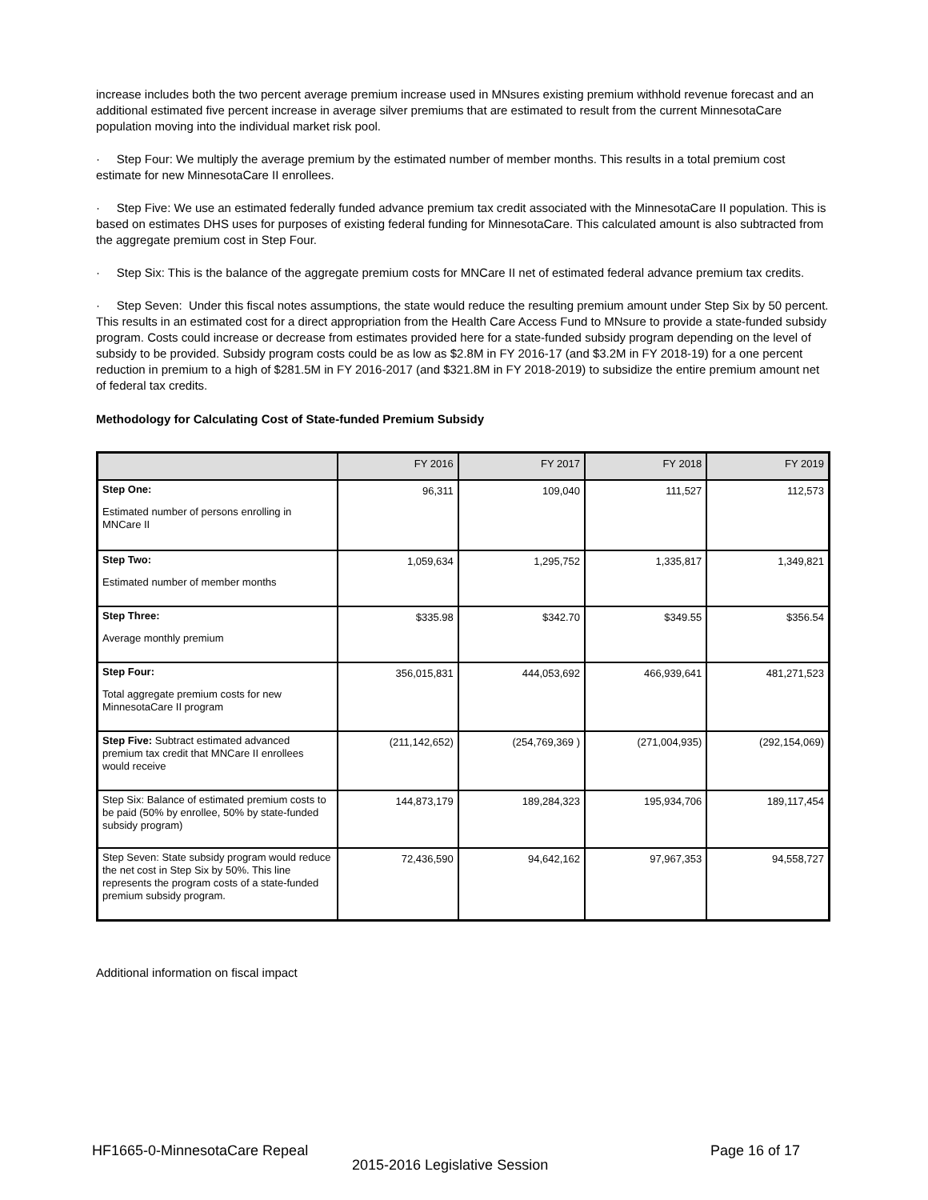increase includes both the two percent average premium increase used in MNsures existing premium withhold revenue forecast and an additional estimated five percent increase in average silver premiums that are estimated to result from the current MinnesotaCare population moving into the individual market risk pool.
· Step Four: We multiply the average premium by the estimated number of member months. This results in a total premium cost estimate for new MinnesotaCare II enrollees.
· Step Five: We use an estimated federally funded advance premium tax credit associated with the MinnesotaCare II population. This is based on estimates DHS uses for purposes of existing federal funding for MinnesotaCare. This calculated amount is also subtracted from the aggregate premium cost in Step Four.
· Step Six: This is the balance of the aggregate premium costs for MNCare II net of estimated federal advance premium tax credits.
· Step Seven: Under this fiscal notes assumptions, the state would reduce the resulting premium amount under Step Six by 50 percent. This results in an estimated cost for a direct appropriation from the Health Care Access Fund to MNsure to provide a state-funded subsidy program. Costs could increase or decrease from estimates provided here for a state-funded subsidy program depending on the level of subsidy to be provided. Subsidy program costs could be as low as $2.8M in FY 2016-17 (and $3.2M in FY 2018-19) for a one percent reduction in premium to a high of $281.5M in FY 2016-2017 (and $321.8M in FY 2018-2019) to subsidize the entire premium amount net of federal tax credits.
Methodology for Calculating Cost of State-funded Premium Subsidy
| | FY 2016 | FY 2017 | FY 2018 | FY 2019 |
| --- | --- | --- | --- | --- |
| Step One: Estimated number of persons enrolling in MNCare II | 96,311 | 109,040 | 111,527 | 112,573 |
| Step Two: Estimated number of member months | 1,059,634 | 1,295,752 | 1,335,817 | 1,349,821 |
| Step Three: Average monthly premium | $335.98 | $342.70 | $349.55 | $356.54 |
| Step Four: Total aggregate premium costs for new MinnesotaCare II program | 356,015,831 | 444,053,692 | 466,939,641 | 481,271,523 |
| Step Five: Subtract estimated advanced premium tax credit that MNCare II enrollees would receive | (211,142,652) | (254,769,369 ) | (271,004,935) | (292,154,069) |
| Step Six: Balance of estimated premium costs to be paid (50% by enrollee, 50% by state-funded subsidy program) | 144,873,179 | 189,284,323 | 195,934,706 | 189,117,454 |
| Step Seven: State subsidy program would reduce the net cost in Step Six by 50%. This line represents the program costs of a state-funded premium subsidy program. | 72,436,590 | 94,642,162 | 97,967,353 | 94,558,727 |
Additional information on fiscal impact
HF1665-0-MinnesotaCare Repeal Page 16 of 17
2015-2016 Legislative Session